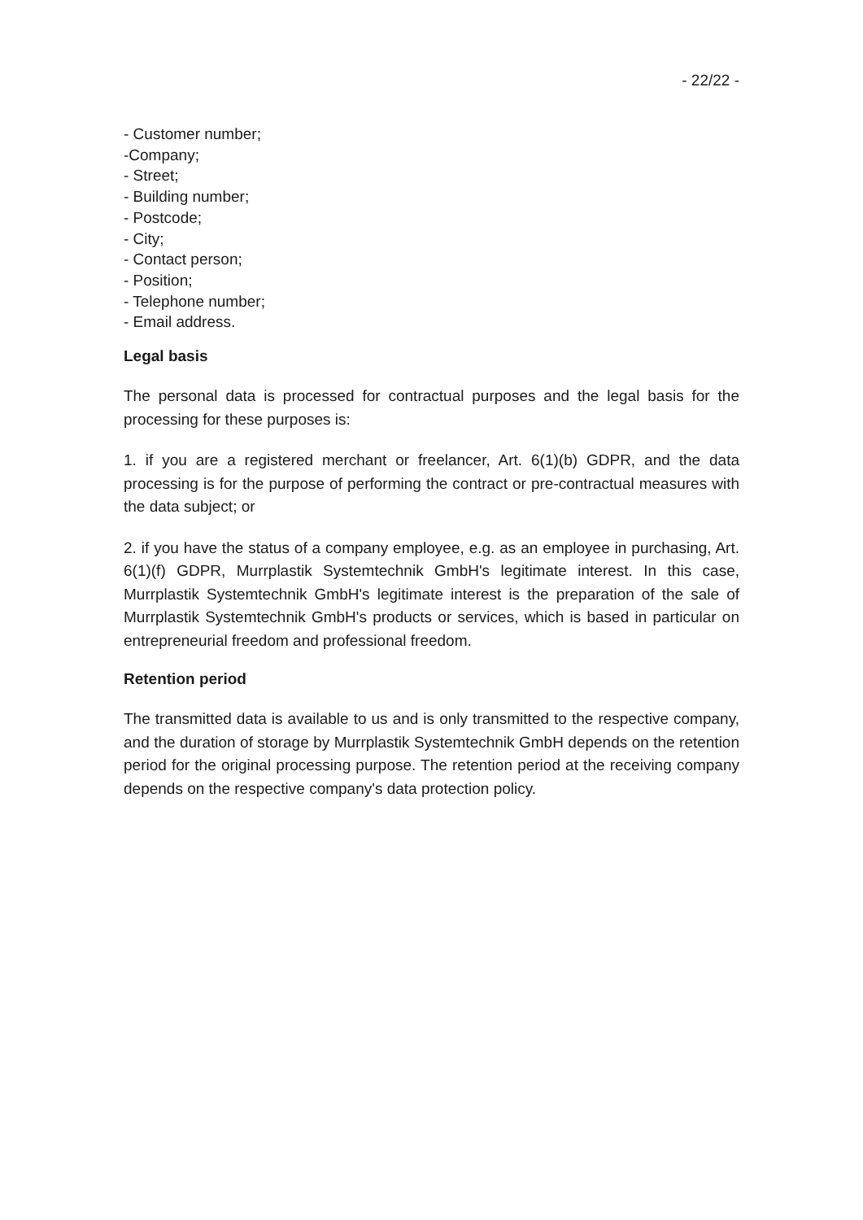- 22/22 -
- Customer number;
-Company;
- Street;
- Building number;
- Postcode;
- City;
- Contact person;
- Position;
- Telephone number;
- Email address.
Legal basis
The personal data is processed for contractual purposes and the legal basis for the processing for these purposes is:
1. if you are a registered merchant or freelancer, Art. 6(1)(b) GDPR, and the data processing is for the purpose of performing the contract or pre-contractual measures with the data subject; or
2. if you have the status of a company employee, e.g. as an employee in purchasing, Art. 6(1)(f) GDPR, Murrplastik Systemtechnik GmbH's legitimate interest. In this case, Murrplastik Systemtechnik GmbH's legitimate interest is the preparation of the sale of Murrplastik Systemtechnik GmbH's products or services, which is based in particular on entrepreneurial freedom and professional freedom.
Retention period
The transmitted data is available to us and is only transmitted to the respective company, and the duration of storage by Murrplastik Systemtechnik GmbH depends on the retention period for the original processing purpose. The retention period at the receiving company depends on the respective company's data protection policy.